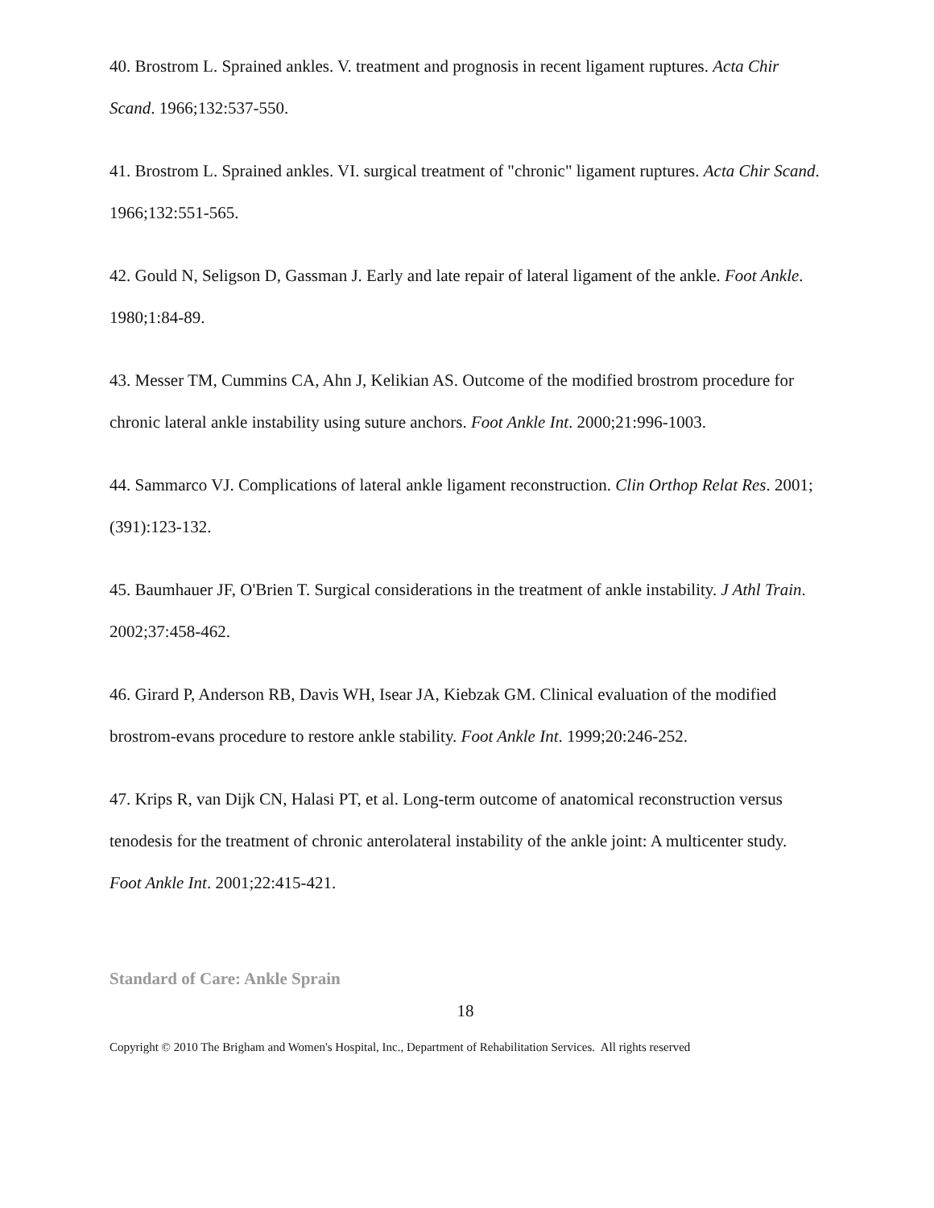40. Brostrom L. Sprained ankles. V. treatment and prognosis in recent ligament ruptures. Acta Chir Scand. 1966;132:537-550.
41. Brostrom L. Sprained ankles. VI. surgical treatment of "chronic" ligament ruptures. Acta Chir Scand. 1966;132:551-565.
42. Gould N, Seligson D, Gassman J. Early and late repair of lateral ligament of the ankle. Foot Ankle. 1980;1:84-89.
43. Messer TM, Cummins CA, Ahn J, Kelikian AS. Outcome of the modified brostrom procedure for chronic lateral ankle instability using suture anchors. Foot Ankle Int. 2000;21:996-1003.
44. Sammarco VJ. Complications of lateral ankle ligament reconstruction. Clin Orthop Relat Res. 2001;(391):123-132.
45. Baumhauer JF, O'Brien T. Surgical considerations in the treatment of ankle instability. J Athl Train. 2002;37:458-462.
46. Girard P, Anderson RB, Davis WH, Isear JA, Kiebzak GM. Clinical evaluation of the modified brostrom-evans procedure to restore ankle stability. Foot Ankle Int. 1999;20:246-252.
47. Krips R, van Dijk CN, Halasi PT, et al. Long-term outcome of anatomical reconstruction versus tenodesis for the treatment of chronic anterolateral instability of the ankle joint: A multicenter study. Foot Ankle Int. 2001;22:415-421.
Standard of Care: Ankle Sprain
18
Copyright © 2010 The Brigham and Women's Hospital, Inc., Department of Rehabilitation Services. All rights reserved